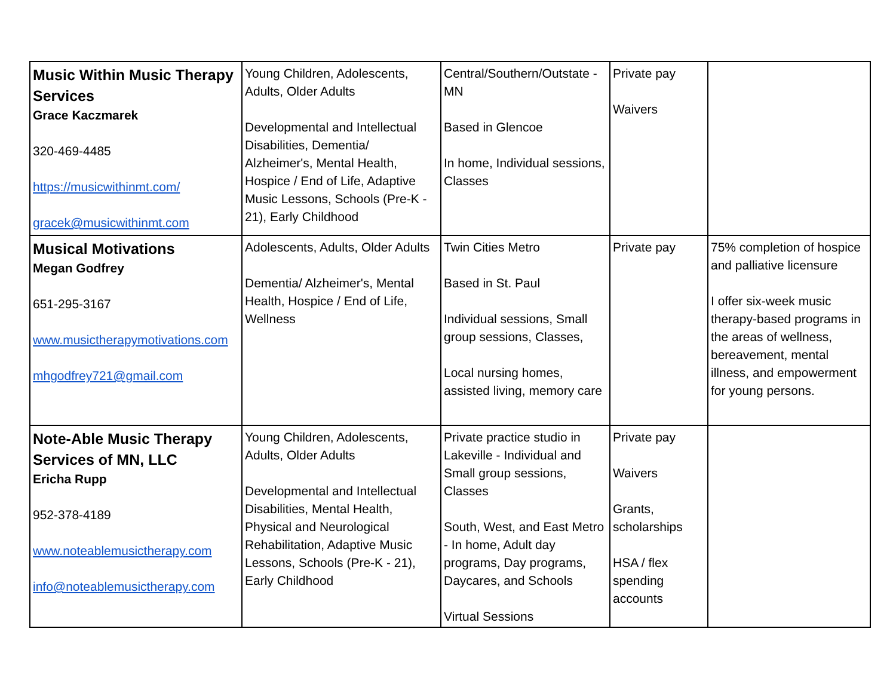| Music Within Music Therapy Services Grace Kaczmarek 320-469-4485 https://musicwithinmt.com/ gracek@musicwithinmt.com | Young Children, Adolescents, Adults, Older Adults Developmental and Intellectual Disabilities, Dementia/ Alzheimer's, Mental Health, Hospice / End of Life, Adaptive Music Lessons, Schools (Pre-K - 21), Early Childhood | Central/Southern/Outstate - MN Based in Glencoe In home, Individual sessions, Classes | Private pay Waivers | |
| Musical Motivations Megan Godfrey 651-295-3167 www.musictherapymotivations.com mhgodfrey721@gmail.com | Adolescents, Adults, Older Adults Dementia/ Alzheimer's, Mental Health, Hospice / End of Life, Wellness | Twin Cities Metro Based in St. Paul Individual sessions, Small group sessions, Classes, Local nursing homes, assisted living, memory care | Private pay | 75% completion of hospice and palliative licensure I offer six-week music therapy-based programs in the areas of wellness, bereavement, mental illness, and empowerment for young persons. |
| Note-Able Music Therapy Services of MN, LLC Ericha Rupp 952-378-4189 www.noteablemusictherapy.com info@noteablemusictherapy.com | Young Children, Adolescents, Adults, Older Adults Developmental and Intellectual Disabilities, Mental Health, Physical and Neurological Rehabilitation, Adaptive Music Lessons, Schools (Pre-K - 21), Early Childhood | Private practice studio in Lakeville - Individual and Small group sessions, Classes South, West, and East Metro - In home, Adult day programs, Day programs, Daycares, and Schools Virtual Sessions | Private pay Waivers Grants, scholarships HSA / flex spending accounts | |